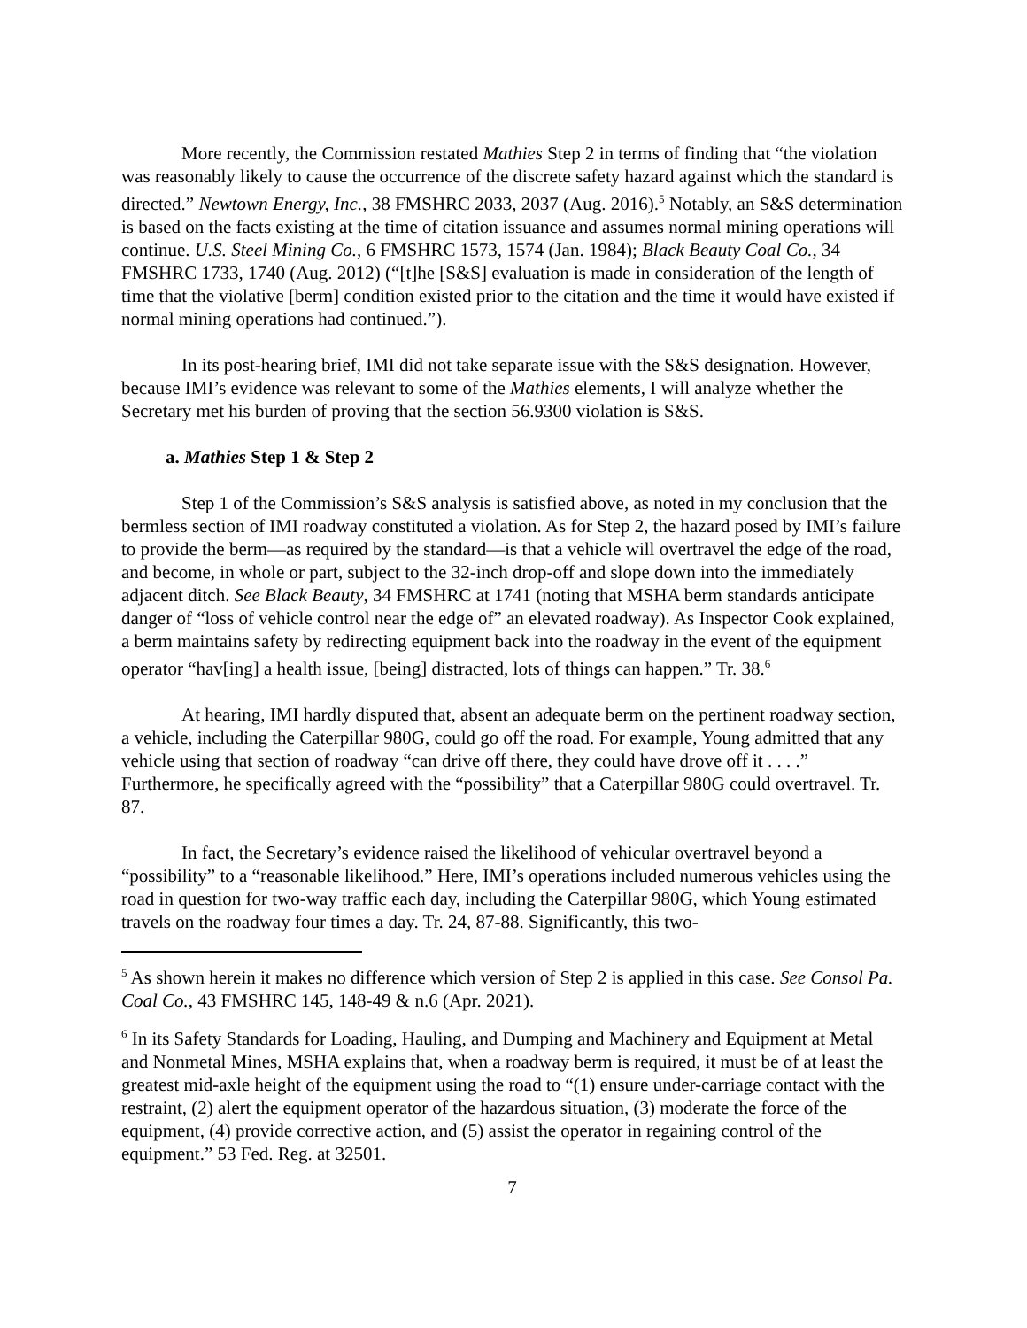More recently, the Commission restated Mathies Step 2 in terms of finding that “the violation was reasonably likely to cause the occurrence of the discrete safety hazard against which the standard is directed.” Newtown Energy, Inc., 38 FMSHRC 2033, 2037 (Aug. 2016).<sup>5</sup> Notably, an S&S determination is based on the facts existing at the time of citation issuance and assumes normal mining operations will continue. U.S. Steel Mining Co., 6 FMSHRC 1573, 1574 (Jan. 1984); Black Beauty Coal Co., 34 FMSHRC 1733, 1740 (Aug. 2012) (“[t]he [S&S] evaluation is made in consideration of the length of time that the violative [berm] condition existed prior to the citation and the time it would have existed if normal mining operations had continued.”).
In its post-hearing brief, IMI did not take separate issue with the S&S designation. However, because IMI’s evidence was relevant to some of the Mathies elements, I will analyze whether the Secretary met his burden of proving that the section 56.9300 violation is S&S.
a. Mathies Step 1 & Step 2
Step 1 of the Commission’s S&S analysis is satisfied above, as noted in my conclusion that the bermless section of IMI roadway constituted a violation. As for Step 2, the hazard posed by IMI’s failure to provide the berm—as required by the standard—is that a vehicle will overtravel the edge of the road, and become, in whole or part, subject to the 32-inch drop-off and slope down into the immediately adjacent ditch. See Black Beauty, 34 FMSHRC at 1741 (noting that MSHA berm standards anticipate danger of “loss of vehicle control near the edge of” an elevated roadway). As Inspector Cook explained, a berm maintains safety by redirecting equipment back into the roadway in the event of the equipment operator “hav[ing] a health issue, [being] distracted, lots of things can happen.” Tr. 38.<sup>6</sup>
At hearing, IMI hardly disputed that, absent an adequate berm on the pertinent roadway section, a vehicle, including the Caterpillar 980G, could go off the road. For example, Young admitted that any vehicle using that section of roadway “can drive off there, they could have drove off it . . . .” Furthermore, he specifically agreed with the “possibility” that a Caterpillar 980G could overtravel. Tr. 87.
In fact, the Secretary’s evidence raised the likelihood of vehicular overtravel beyond a “possibility” to a “reasonable likelihood.” Here, IMI’s operations included numerous vehicles using the road in question for two-way traffic each day, including the Caterpillar 980G, which Young estimated travels on the roadway four times a day. Tr. 24, 87-88. Significantly, this two-
<sup>5</sup> As shown herein it makes no difference which version of Step 2 is applied in this case. See Consol Pa. Coal Co., 43 FMSHRC 145, 148-49 & n.6 (Apr. 2021).
<sup>6</sup> In its Safety Standards for Loading, Hauling, and Dumping and Machinery and Equipment at Metal and Nonmetal Mines, MSHA explains that, when a roadway berm is required, it must be of at least the greatest mid-axle height of the equipment using the road to “(1) ensure under-carriage contact with the restraint, (2) alert the equipment operator of the hazardous situation, (3) moderate the force of the equipment, (4) provide corrective action, and (5) assist the operator in regaining control of the equipment.” 53 Fed. Reg. at 32501.
7